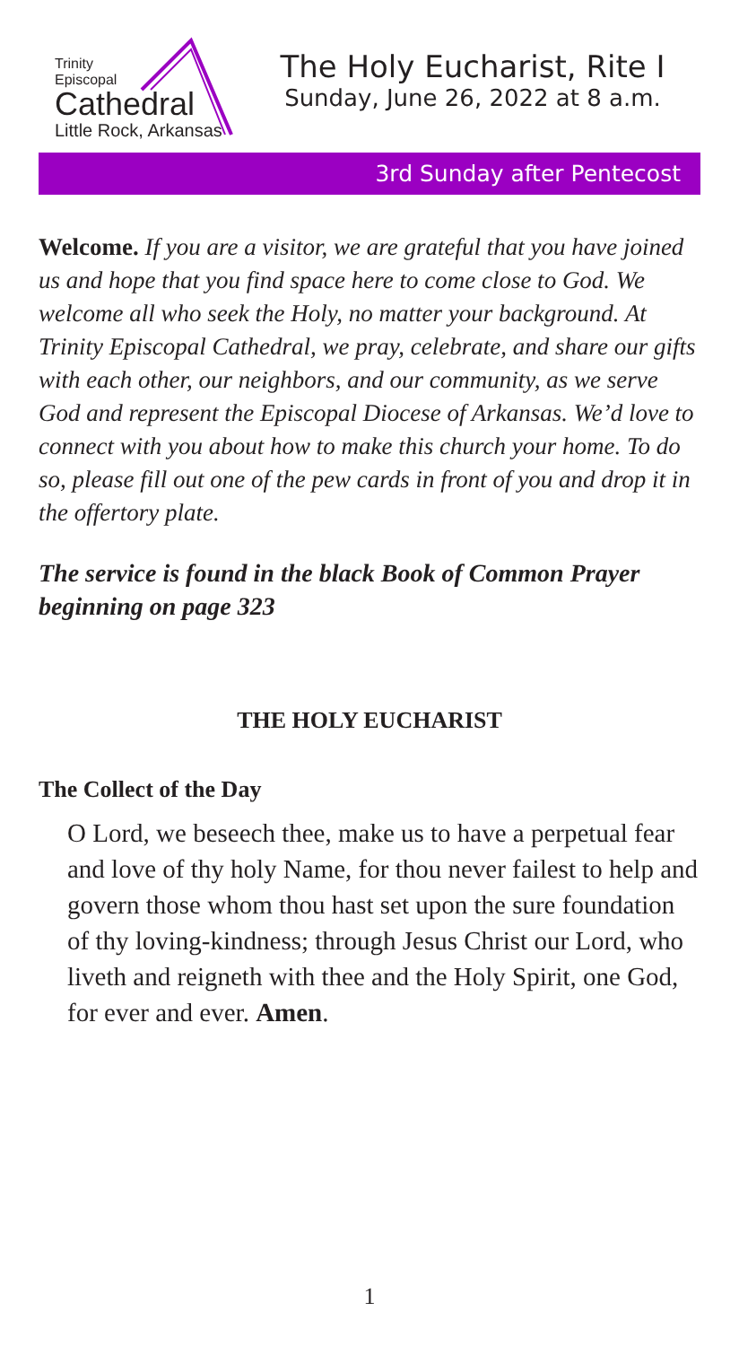Trinity
Episcopal
Cathedral
Little Rock, Arkansas
The Holy Eucharist, Rite I
Sunday, June 26, 2022 at 8 a.m.
3rd Sunday after Pentecost
Welcome. If you are a visitor, we are grateful that you have joined us and hope that you find space here to come close to God. We welcome all who seek the Holy, no matter your background. At Trinity Episcopal Cathedral, we pray, celebrate, and share our gifts with each other, our neighbors, and our community, as we serve God and represent the Episcopal Diocese of Arkansas. We’d love to connect with you about how to make this church your home. To do so, please fill out one of the pew cards in front of you and drop it in the offertory plate.
The service is found in the black Book of Common Prayer beginning on page 323
THE HOLY EUCHARIST
The Collect of the Day
O Lord, we beseech thee, make us to have a perpetual fear and love of thy holy Name, for thou never failest to help and govern those whom thou hast set upon the sure foundation of thy loving-kindness; through Jesus Christ our Lord, who liveth and reigneth with thee and the Holy Spirit, one God, for ever and ever. Amen.
1